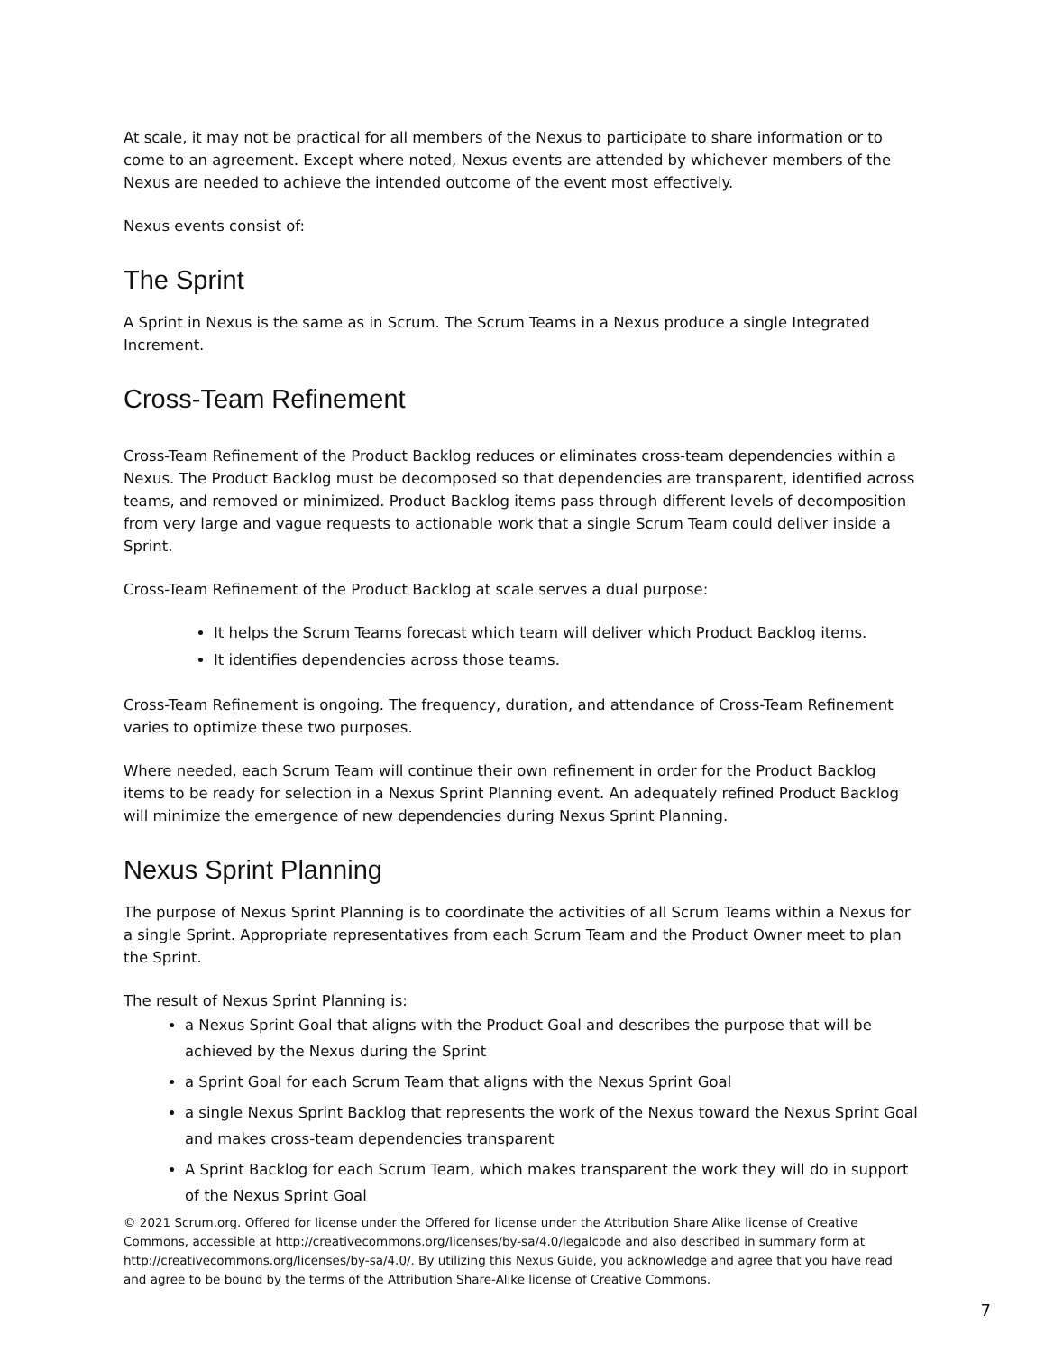At scale, it may not be practical for all members of the Nexus to participate to share information or to come to an agreement. Except where noted, Nexus events are attended by whichever members of the Nexus are needed to achieve the intended outcome of the event most effectively.
Nexus events consist of:
The Sprint
A Sprint in Nexus is the same as in Scrum. The Scrum Teams in a Nexus produce a single Integrated Increment.
Cross-Team Refinement
Cross-Team Refinement of the Product Backlog reduces or eliminates cross-team dependencies within a Nexus. The Product Backlog must be decomposed so that dependencies are transparent, identified across teams, and removed or minimized. Product Backlog items pass through different levels of decomposition from very large and vague requests to actionable work that a single Scrum Team could deliver inside a Sprint.
Cross-Team Refinement of the Product Backlog at scale serves a dual purpose:
It helps the Scrum Teams forecast which team will deliver which Product Backlog items.
It identifies dependencies across those teams.
Cross-Team Refinement is ongoing. The frequency, duration, and attendance of Cross-Team Refinement varies to optimize these two purposes.
Where needed, each Scrum Team will continue their own refinement in order for the Product Backlog items to be ready for selection in a Nexus Sprint Planning event. An adequately refined Product Backlog will minimize the emergence of new dependencies during Nexus Sprint Planning.
Nexus Sprint Planning
The purpose of Nexus Sprint Planning is to coordinate the activities of all Scrum Teams within a Nexus for a single Sprint. Appropriate representatives from each Scrum Team and the Product Owner meet to plan the Sprint.
The result of Nexus Sprint Planning is:
a Nexus Sprint Goal that aligns with the Product Goal and describes the purpose that will be achieved by the Nexus during the Sprint
a Sprint Goal for each Scrum Team that aligns with the Nexus Sprint Goal
a single Nexus Sprint Backlog that represents the work of the Nexus toward the Nexus Sprint Goal and makes cross-team dependencies transparent
A Sprint Backlog for each Scrum Team, which makes transparent the work they will do in support of the Nexus Sprint Goal
© 2021 Scrum.org. Offered for license under the Offered for license under the Attribution Share Alike license of Creative Commons, accessible at http://creativecommons.org/licenses/by-sa/4.0/legalcode and also described in summary form at http://creativecommons.org/licenses/by-sa/4.0/. By utilizing this Nexus Guide, you acknowledge and agree that you have read and agree to be bound by the terms of the Attribution Share-Alike license of Creative Commons.
7